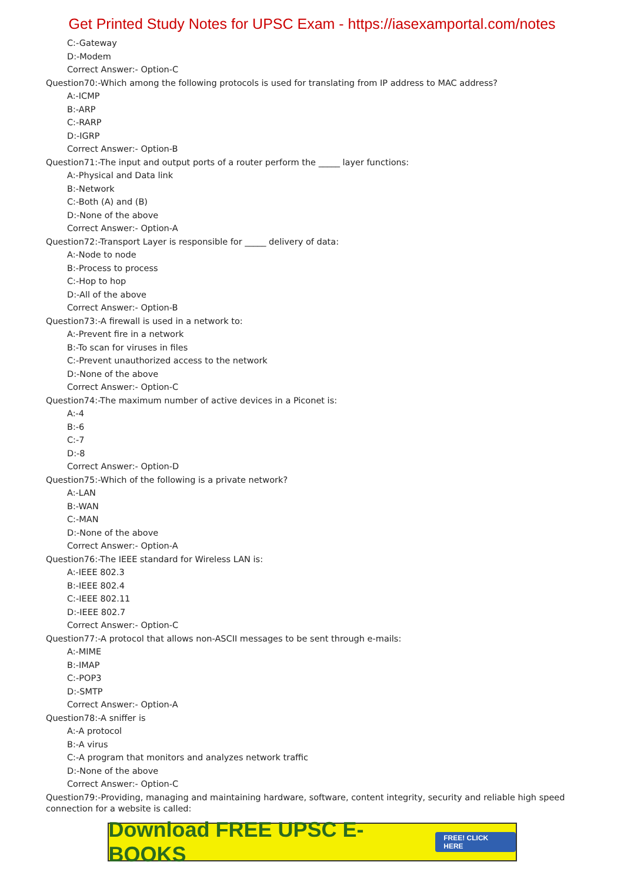Get Printed Study Notes for UPSC Exam - https://iasexamportal.com/notes
C:-Gateway
D:-Modem
Correct Answer:- Option-C
Question70:-Which among the following protocols is used for translating from IP address to MAC address?
A:-ICMP
B:-ARP
C:-RARP
D:-IGRP
Correct Answer:- Option-B
Question71:-The input and output ports of a router perform the _____ layer functions:
A:-Physical and Data link
B:-Network
C:-Both (A) and (B)
D:-None of the above
Correct Answer:- Option-A
Question72:-Transport Layer is responsible for _____ delivery of data:
A:-Node to node
B:-Process to process
C:-Hop to hop
D:-All of the above
Correct Answer:- Option-B
Question73:-A firewall is used in a network to:
A:-Prevent fire in a network
B:-To scan for viruses in files
C:-Prevent unauthorized access to the network
D:-None of the above
Correct Answer:- Option-C
Question74:-The maximum number of active devices in a Piconet is:
A:-4
B:-6
C:-7
D:-8
Correct Answer:- Option-D
Question75:-Which of the following is a private network?
A:-LAN
B:-WAN
C:-MAN
D:-None of the above
Correct Answer:- Option-A
Question76:-The IEEE standard for Wireless LAN is:
A:-IEEE 802.3
B:-IEEE 802.4
C:-IEEE 802.11
D:-IEEE 802.7
Correct Answer:- Option-C
Question77:-A protocol that allows non-ASCII messages to be sent through e-mails:
A:-MIME
B:-IMAP
C:-POP3
D:-SMTP
Correct Answer:- Option-A
Question78:-A sniffer is
A:-A protocol
B:-A virus
C:-A program that monitors and analyzes network traffic
D:-None of the above
Correct Answer:- Option-C
Question79:-Providing, managing and maintaining hardware, software, content integrity, security and reliable high speed connection for a website is called:
Download FREE UPSC E-BOOKS FREE! CLICK HERE